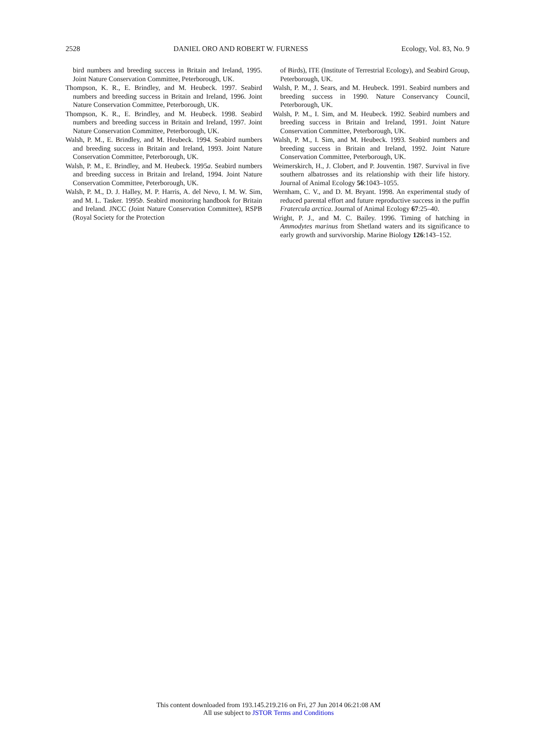2528 DANIEL ORO AND ROBERT W. FURNESS Ecology, Vol. 83, No. 9
bird numbers and breeding success in Britain and Ireland, 1995. Joint Nature Conservation Committee, Peterborough, UK.
Thompson, K. R., E. Brindley, and M. Heubeck. 1997. Seabird numbers and breeding success in Britain and Ireland, 1996. Joint Nature Conservation Committee, Peterborough, UK.
Thompson, K. R., E. Brindley, and M. Heubeck. 1998. Seabird numbers and breeding success in Britain and Ireland, 1997. Joint Nature Conservation Committee, Peterborough, UK.
Walsh, P. M., E. Brindley, and M. Heubeck. 1994. Seabird numbers and breeding success in Britain and Ireland, 1993. Joint Nature Conservation Committee, Peterborough, UK.
Walsh, P. M., E. Brindley, and M. Heubeck. 1995a. Seabird numbers and breeding success in Britain and Ireland, 1994. Joint Nature Conservation Committee, Peterborough, UK.
Walsh, P. M., D. J. Halley, M. P. Harris, A. del Nevo, I. M. W. Sim, and M. L. Tasker. 1995b. Seabird monitoring handbook for Britain and Ireland. JNCC (Joint Nature Conservation Committee), RSPB (Royal Society for the Protection
of Birds), ITE (Institute of Terrestrial Ecology), and Seabird Group, Peterborough, UK.
Walsh, P. M., J. Sears, and M. Heubeck. 1991. Seabird numbers and breeding success in 1990. Nature Conservancy Council, Peterborough, UK.
Walsh, P. M., I. Sim, and M. Heubeck. 1992. Seabird numbers and breeding success in Britain and Ireland, 1991. Joint Nature Conservation Committee, Peterborough, UK.
Walsh, P. M., I. Sim, and M. Heubeck. 1993. Seabird numbers and breeding success in Britain and Ireland, 1992. Joint Nature Conservation Committee, Peterborough, UK.
Weimerskirch, H., J. Clobert, and P. Jouventin. 1987. Survival in five southern albatrosses and its relationship with their life history. Journal of Animal Ecology 56:1043–1055.
Wernham, C. V., and D. M. Bryant. 1998. An experimental study of reduced parental effort and future reproductive success in the puffin Fratercula arctica. Journal of Animal Ecology 67:25–40.
Wright, P. J., and M. C. Bailey. 1996. Timing of hatching in Ammodytes marinus from Shetland waters and its significance to early growth and survivorship. Marine Biology 126:143–152.
This content downloaded from 193.145.219.216 on Fri, 27 Jun 2014 06:21:08 AM
All use subject to JSTOR Terms and Conditions